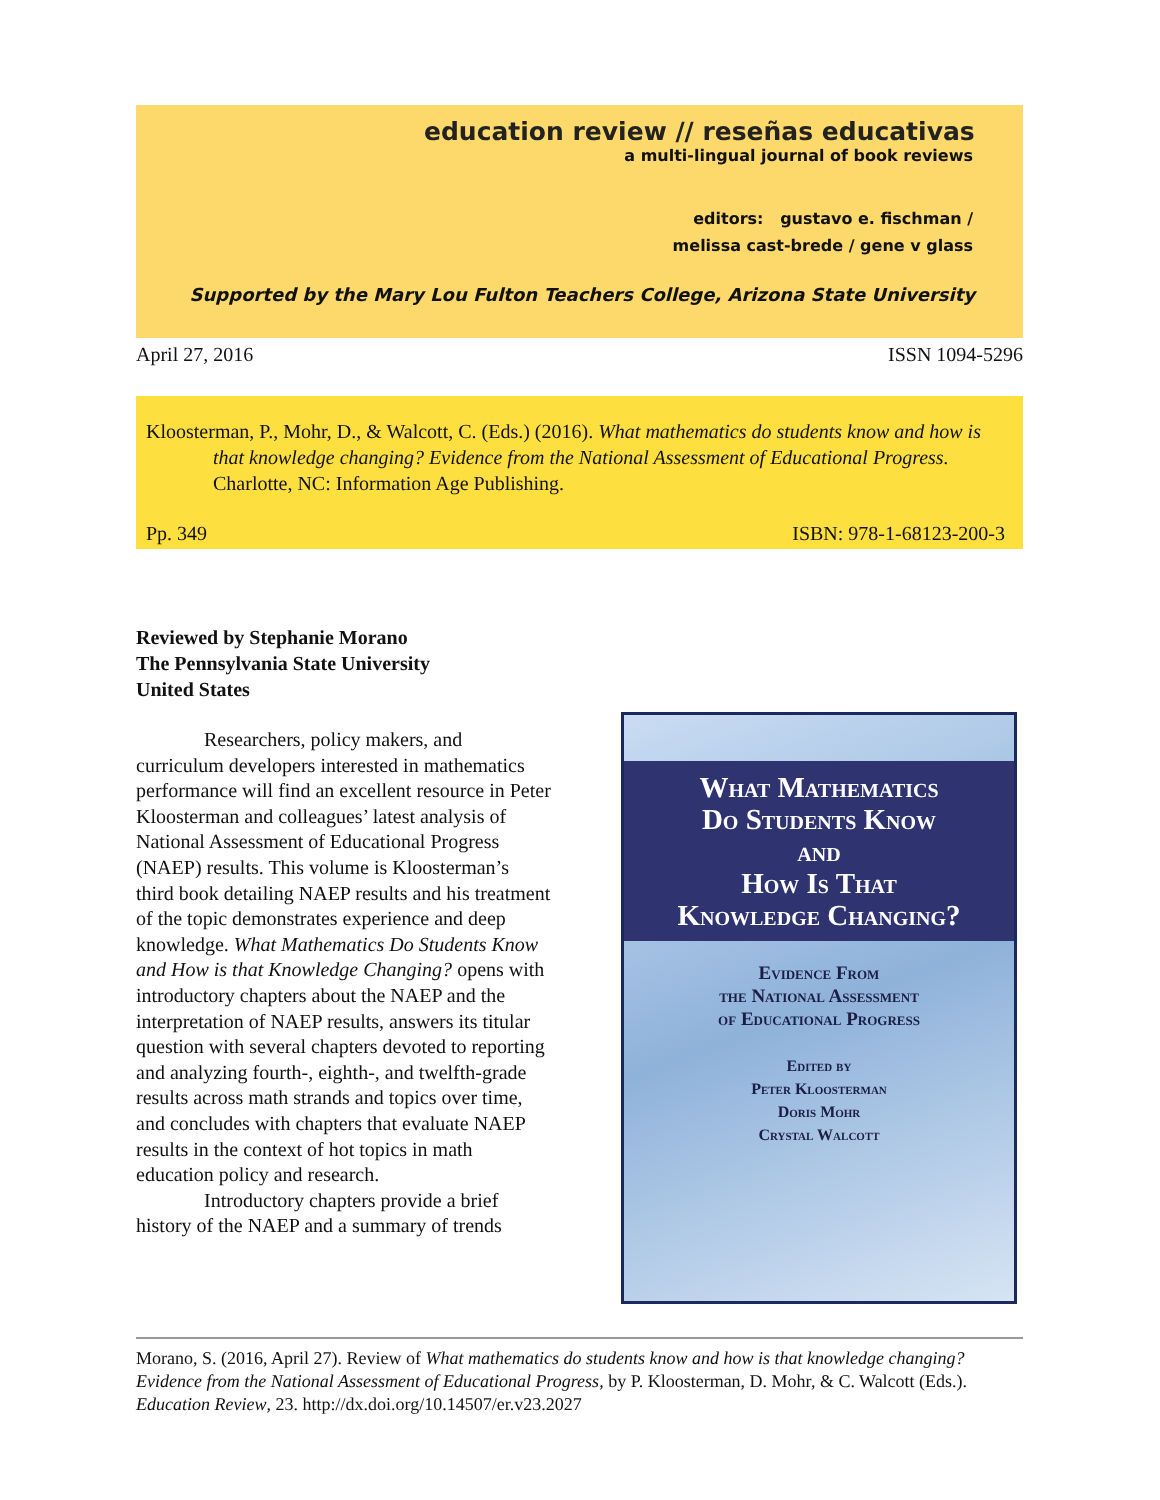education review // reseñas educativas
a multi-lingual journal of book reviews
editors: gustavo e. fischman /
melissa cast-brede / gene v glass
Supported by the Mary Lou Fulton Teachers College, Arizona State University
April 27, 2016 ISSN 1094-5296
Kloosterman, P., Mohr, D., & Walcott, C. (Eds.) (2016). What mathematics do students know and how is that knowledge changing? Evidence from the National Assessment of Educational Progress. Charlotte, NC: Information Age Publishing.
Pp. 349 ISBN: 978-1-68123-200-3
Reviewed by Stephanie Morano
The Pennsylvania State University
United States
Researchers, policy makers, and curriculum developers interested in mathematics performance will find an excellent resource in Peter Kloosterman and colleagues’ latest analysis of National Assessment of Educational Progress (NAEP) results. This volume is Kloosterman’s third book detailing NAEP results and his treatment of the topic demonstrates experience and deep knowledge. What Mathematics Do Students Know and How is that Knowledge Changing? opens with introductory chapters about the NAEP and the interpretation of NAEP results, answers its titular question with several chapters devoted to reporting and analyzing fourth-, eighth-, and twelfth-grade results across math strands and topics over time, and concludes with chapters that evaluate NAEP results in the context of hot topics in math education policy and research.
Introductory chapters provide a brief history of the NAEP and a summary of trends
What Mathematics
Do Students Know
and
How Is That
Knowledge Changing?
Evidence From
the National Assessment
of Educational Progress
Edited by
Peter Kloosterman
Doris Mohr
Crystal Walcott
Morano, S. (2016, April 27). Review of What mathematics do students know and how is that knowledge changing? Evidence from the National Assessment of Educational Progress, by P. Kloosterman, D. Mohr, & C. Walcott (Eds.). Education Review, 23. http://dx.doi.org/10.14507/er.v23.2027